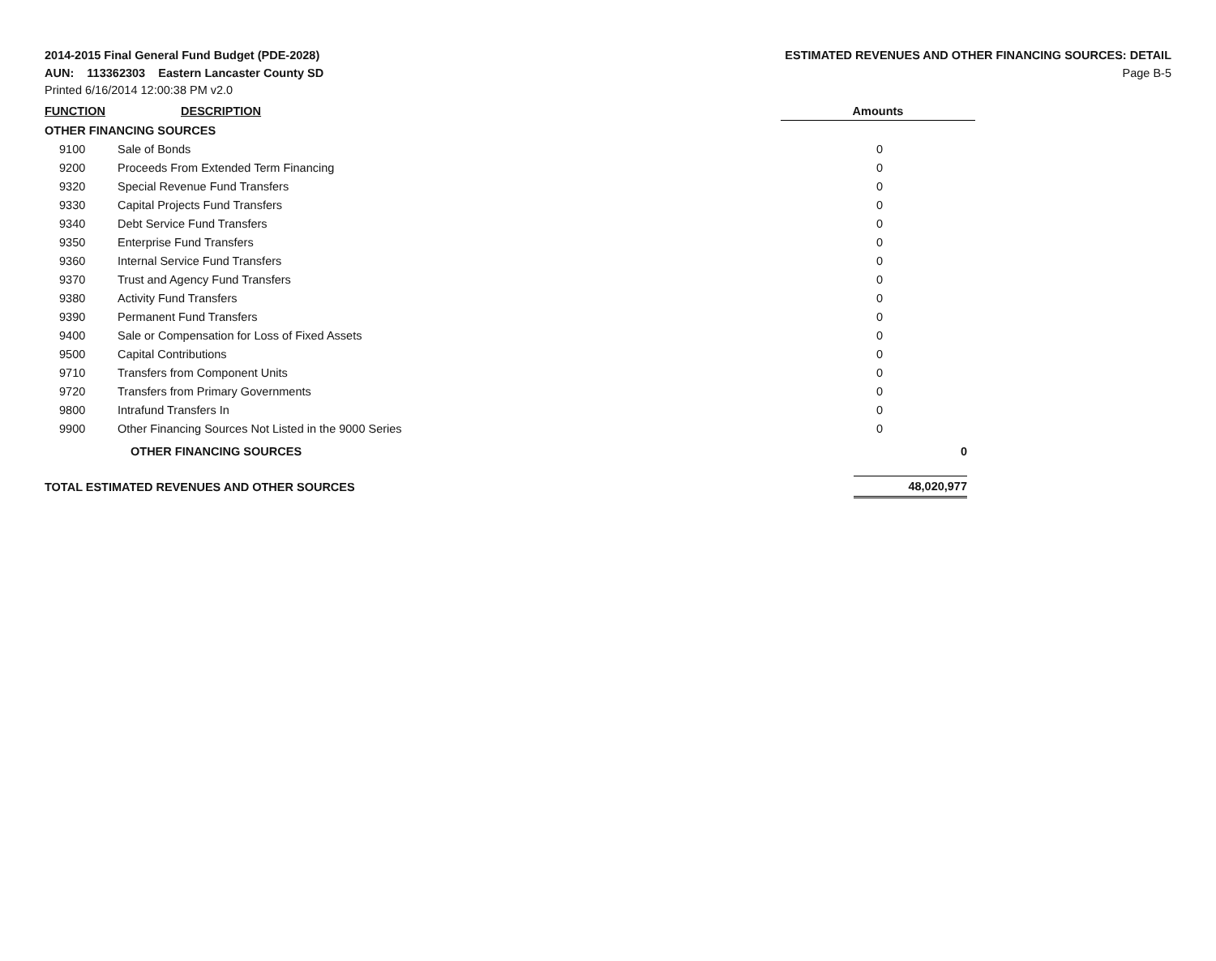2014-2015 Final General Fund Budget (PDE-2028)
AUN: 113362303 Eastern Lancaster County SD
Printed 6/16/2014 12:00:38 PM v2.0
ESTIMATED REVENUES AND OTHER FINANCING SOURCES: DETAIL
Page B-5
| FUNCTION | DESCRIPTION | Amounts | |
| --- | --- | --- | --- |
| OTHER FINANCING SOURCES | | | |
| 9100 | Sale of Bonds | 0 | |
| 9200 | Proceeds From Extended Term Financing | 0 | |
| 9320 | Special Revenue Fund Transfers | 0 | |
| 9330 | Capital Projects Fund Transfers | 0 | |
| 9340 | Debt Service Fund Transfers | 0 | |
| 9350 | Enterprise Fund Transfers | 0 | |
| 9360 | Internal Service Fund Transfers | 0 | |
| 9370 | Trust and Agency Fund Transfers | 0 | |
| 9380 | Activity Fund Transfers | 0 | |
| 9390 | Permanent Fund Transfers | 0 | |
| 9400 | Sale or Compensation for Loss of Fixed Assets | 0 | |
| 9500 | Capital Contributions | 0 | |
| 9710 | Transfers from Component Units | 0 | |
| 9720 | Transfers from Primary Governments | 0 | |
| 9800 | Intrafund Transfers In | 0 | |
| 9900 | Other Financing Sources Not Listed in the 9000 Series | 0 | |
| | OTHER FINANCING SOURCES | 0 | |
| TOTAL ESTIMATED REVENUES AND OTHER SOURCES | | 48,020,977 | |